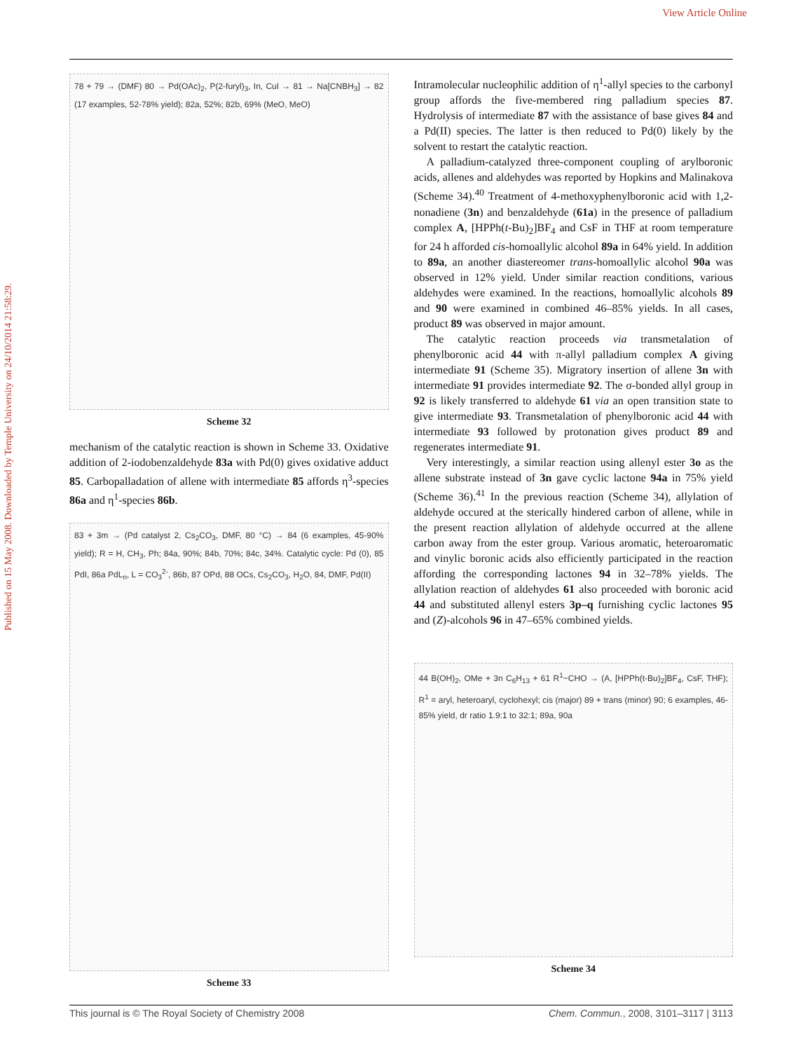View Article Online
Published on 15 May 2008. Downloaded by Temple University on 24/10/2014 21:58:29.
78 + 79 → (DMF) 80 → Pd(OAc)<sub>2</sub>, P(2-furyl)<sub>3</sub>, In, CuI → 81 → Na[CNBH<sub>3</sub>] → 82 (17 examples, 52-78% yield); 82a, 52%; 82b, 69% (MeO, MeO)
Scheme 32
mechanism of the catalytic reaction is shown in Scheme 33. Oxidative addition of 2-iodobenzaldehyde 83a with Pd(0) gives oxidative adduct 85. Carbopalladation of allene with intermediate 85 affords η<sup>3</sup>-species 86a and η<sup>1</sup>-species 86b.
83 + 3m → (Pd catalyst 2, Cs<sub>2</sub>CO<sub>3</sub>, DMF, 80 °C) → 84 (6 examples, 45-90% yield); R = H, CH<sub>3</sub>, Ph; 84a, 90%; 84b, 70%; 84c, 34%. Catalytic cycle: Pd (0), 85 PdI, 86a PdL<sub>n</sub>, L = CO<sub>3</sub><sup>2-</sup>, 86b, 87 OPd, 88 OCs, Cs<sub>2</sub>CO<sub>3</sub>, H<sub>2</sub>O, 84, DMF, Pd(II)
Scheme 33
Intramolecular nucleophilic addition of η<sup>1</sup>-allyl species to the carbonyl group affords the five-membered ring palladium species 87. Hydrolysis of intermediate 87 with the assistance of base gives 84 and a Pd(II) species. The latter is then reduced to Pd(0) likely by the solvent to restart the catalytic reaction.
A palladium-catalyzed three-component coupling of arylboronic acids, allenes and aldehydes was reported by Hopkins and Malinakova (Scheme 34).<sup>40</sup> Treatment of 4-methoxyphenylboronic acid with 1,2-nonadiene (3n) and benzaldehyde (61a) in the presence of palladium complex A, [HPPh(t-Bu)<sub>2</sub>]BF<sub>4</sub> and CsF in THF at room temperature for 24 h afforded cis-homoallylic alcohol 89a in 64% yield. In addition to 89a, an another diastereomer trans-homoallylic alcohol 90a was observed in 12% yield. Under similar reaction conditions, various aldehydes were examined. In the reactions, homoallylic alcohols 89 and 90 were examined in combined 46–85% yields. In all cases, product 89 was observed in major amount.
The catalytic reaction proceeds via transmetalation of phenylboronic acid 44 with π-allyl palladium complex A giving intermediate 91 (Scheme 35). Migratory insertion of allene 3n with intermediate 91 provides intermediate 92. The σ-bonded allyl group in 92 is likely transferred to aldehyde 61 via an open transition state to give intermediate 93. Transmetalation of phenylboronic acid 44 with intermediate 93 followed by protonation gives product 89 and regenerates intermediate 91.
Very interestingly, a similar reaction using allenyl ester 3o as the allene substrate instead of 3n gave cyclic lactone 94a in 75% yield (Scheme 36).<sup>41</sup> In the previous reaction (Scheme 34), allylation of aldehyde occured at the sterically hindered carbon of allene, while in the present reaction allylation of aldehyde occurred at the allene carbon away from the ester group. Various aromatic, heteroaromatic and vinylic boronic acids also efficiently participated in the reaction affording the corresponding lactones 94 in 32–78% yields. The allylation reaction of aldehydes 61 also proceeded with boronic acid 44 and substituted allenyl esters 3p–q furnishing cyclic lactones 95 and (Z)-alcohols 96 in 47–65% combined yields.
44 B(OH)<sub>2</sub>, OMe + 3n C<sub>6</sub>H<sub>13</sub> + 61 R<sup>1</sup>−CHO → (A, [HPPh(t-Bu)<sub>2</sub>]BF<sub>4</sub>, CsF, THF); R<sup>1</sup> = aryl, heteroaryl, cyclohexyl; cis (major) 89 + trans (minor) 90; 6 examples, 46-85% yield, dr ratio 1.9:1 to 32:1; 89a, 90a
Scheme 34
This journal is © The Royal Society of Chemistry 2008 Chem. Commun., 2008, 3101–3117 | 3113